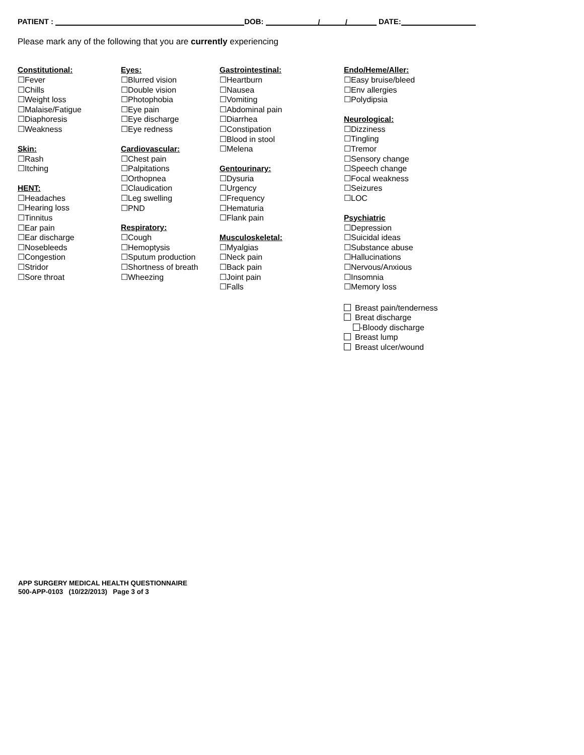PATIENT : DOB: / / DATE:
Please mark any of the following that you are currently experiencing
Constitutional:
☐Fever
☐Chills
☐Weight loss
☐Malaise/Fatigue
☐Diaphoresis
☐Weakness
Skin:
☐Rash
☐Itching
HENT:
☐Headaches
☐Hearing loss
☐Tinnitus
☐Ear pain
☐Ear discharge
☐Nosebleeds
☐Congestion
☐Stridor
☐Sore throat
Eyes:
☐Blurred vision
☐Double vision
☐Photophobia
☐Eye pain
☐Eye discharge
☐Eye redness
Cardiovascular:
☐Chest pain
☐Palpitations
☐Orthopnea
☐Claudication
☐Leg swelling
☐PND
Respiratory:
☐Cough
☐Hemoptysis
☐Sputum production
☐Shortness of breath
☐Wheezing
Gastrointestinal:
☐Heartburn
☐Nausea
☐Vomiting
☐Abdominal pain
☐Diarrhea
☐Constipation
☐Blood in stool
☐Melena
Gentourinary:
☐Dysuria
☐Urgency
☐Frequency
☐Hematuria
☐Flank pain
Musculoskeletal:
☐Myalgias
☐Neck pain
☐Back pain
☐Joint pain
☐Falls
Endo/Heme/Aller:
☐Easy bruise/bleed
☐Env allergies
☐Polydipsia
Neurological:
☐Dizziness
☐Tingling
☐Tremor
☐Sensory change
☐Speech change
☐Focal weakness
☐Seizures
☐LOC
Psychiatric
☐Depression
☐Suicidal ideas
☐Substance abuse
☐Hallucinations
☐Nervous/Anxious
☐Insomnia
☐Memory loss
Breast pain/tenderness
Breat discharge
-Bloody discharge
Breast lump
Breast ulcer/wound
APP SURGERY MEDICAL HEALTH QUESTIONNAIRE
500-APP-0103 (10/22/2013) Page 3 of 3